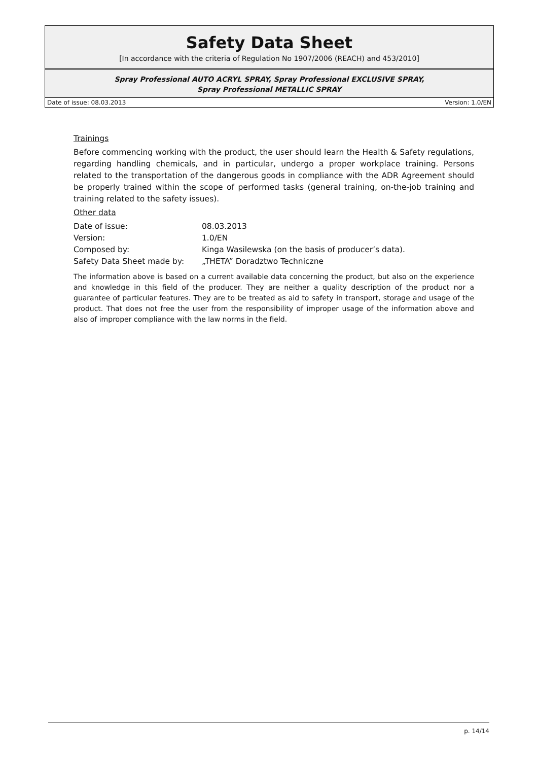Safety Data Sheet
[In accordance with the criteria of Regulation No 1907/2006 (REACH) and 453/2010]
Spray Professional AUTO ACRYL SPRAY, Spray Professional EXCLUSIVE SPRAY,
Spray Professional METALLIC SPRAY
Date of issue: 08.03.2013 Version: 1.0/EN
Trainings
Before commencing working with the product, the user should learn the Health & Safety regulations, regarding handling chemicals, and in particular, undergo a proper workplace training. Persons related to the transportation of the dangerous goods in compliance with the ADR Agreement should be properly trained within the scope of performed tasks (general training, on-the-job training and training related to the safety issues).
Other data
| Date of issue: | 08.03.2013 |
| Version: | 1.0/EN |
| Composed by: | Kinga Wasilewska (on the basis of producer’s data). |
| Safety Data Sheet made by: | „THETA” Doradztwo Techniczne |
The information above is based on a current available data concerning the product, but also on the experience and knowledge in this field of the producer. They are neither a quality description of the product nor a guarantee of particular features. They are to be treated as aid to safety in transport, storage and usage of the product. That does not free the user from the responsibility of improper usage of the information above and also of improper compliance with the law norms in the field.
p. 14/14